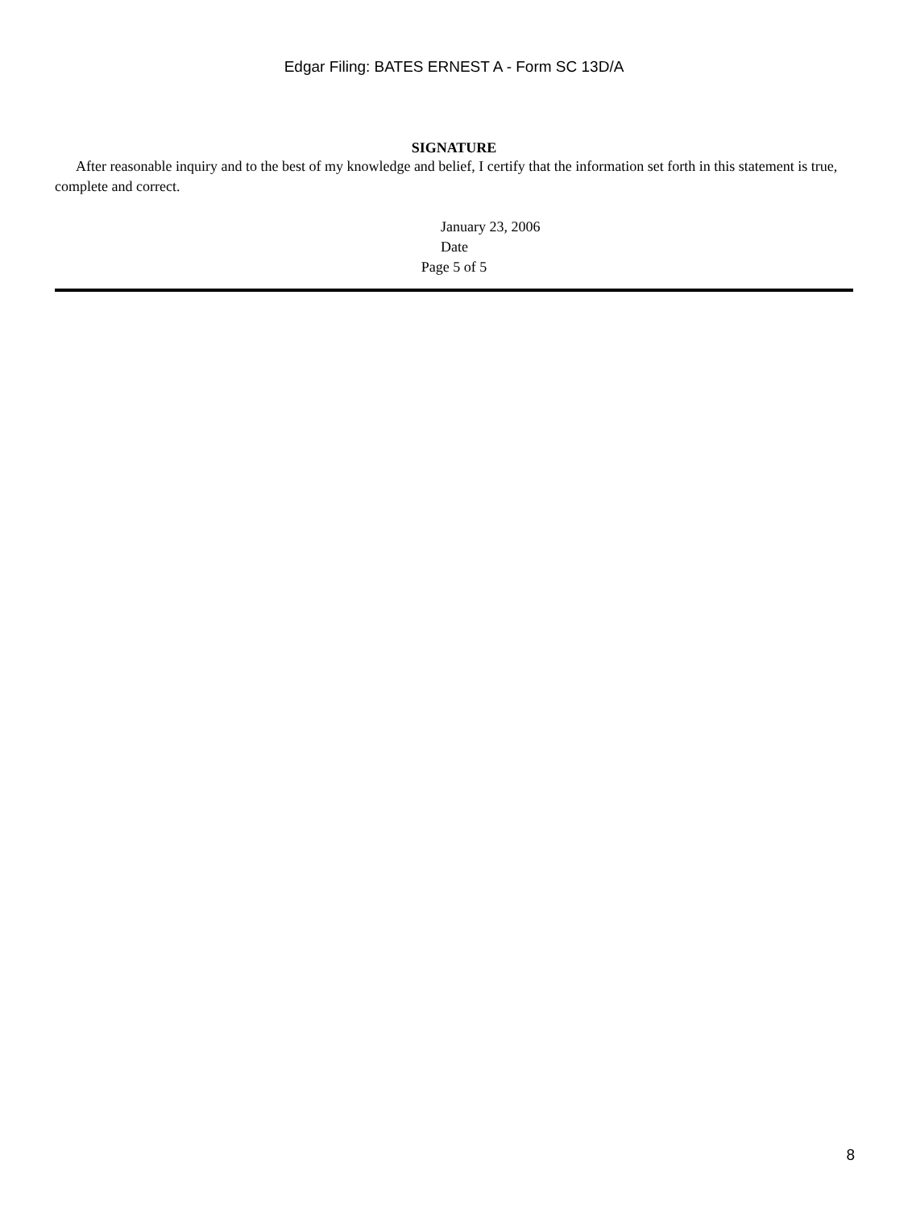Edgar Filing: BATES ERNEST A - Form SC 13D/A
SIGNATURE
After reasonable inquiry and to the best of my knowledge and belief, I certify that the information set forth in this statement is true, complete and correct.
January 23, 2006
Date
Page 5 of 5
8